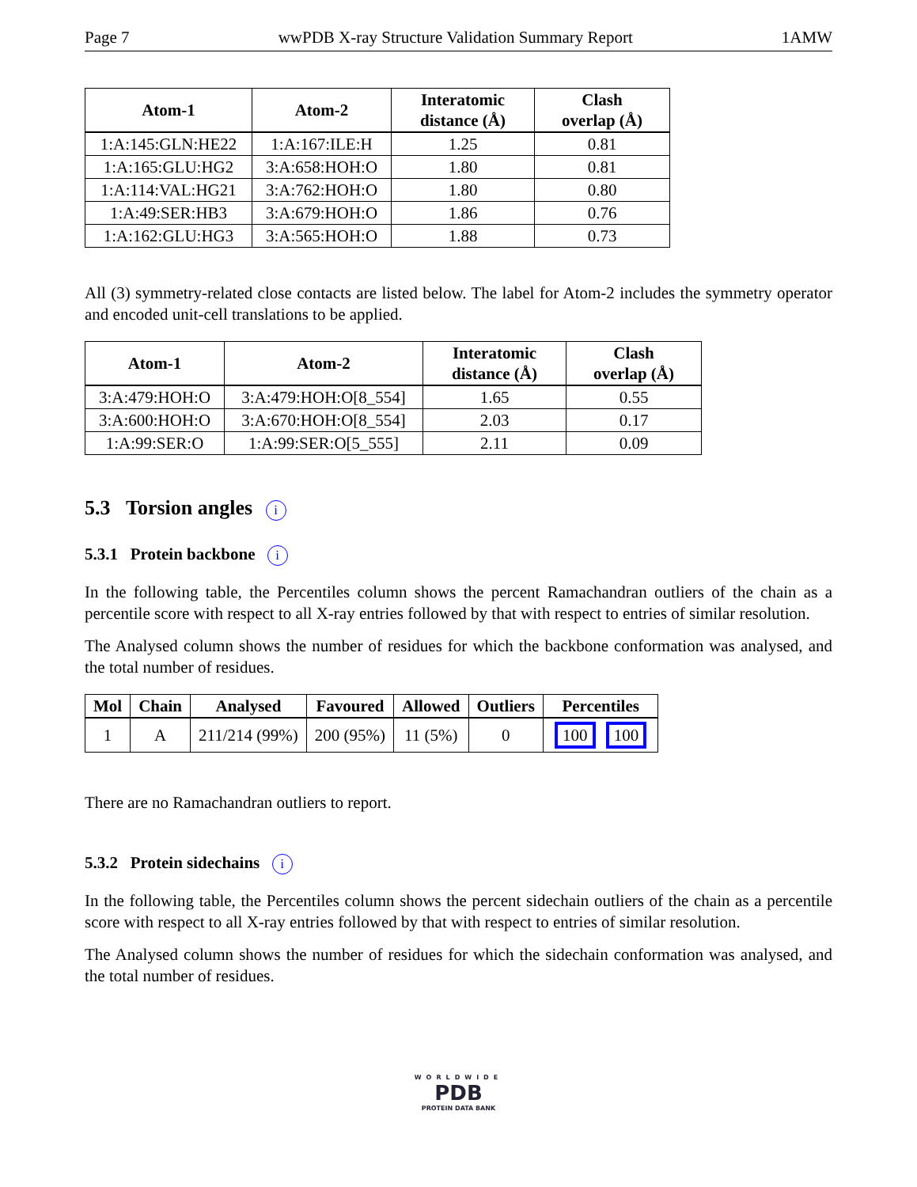Page 7 wwPDB X-ray Structure Validation Summary Report 1AMW
| Atom-1 | Atom-2 | Interatomic distance (Å) | Clash overlap (Å) |
| --- | --- | --- | --- |
| 1:A:145:GLN:HE22 | 1:A:167:ILE:H | 1.25 | 0.81 |
| 1:A:165:GLU:HG2 | 3:A:658:HOH:O | 1.80 | 0.81 |
| 1:A:114:VAL:HG21 | 3:A:762:HOH:O | 1.80 | 0.80 |
| 1:A:49:SER:HB3 | 3:A:679:HOH:O | 1.86 | 0.76 |
| 1:A:162:GLU:HG3 | 3:A:565:HOH:O | 1.88 | 0.73 |
All (3) symmetry-related close contacts are listed below. The label for Atom-2 includes the symmetry operator and encoded unit-cell translations to be applied.
| Atom-1 | Atom-2 | Interatomic distance (Å) | Clash overlap (Å) |
| --- | --- | --- | --- |
| 3:A:479:HOH:O | 3:A:479:HOH:O[8_554] | 1.65 | 0.55 |
| 3:A:600:HOH:O | 3:A:670:HOH:O[8_554] | 2.03 | 0.17 |
| 1:A:99:SER:O | 1:A:99:SER:O[5_555] | 2.11 | 0.09 |
5.3 Torsion angles i
5.3.1 Protein backbone i
In the following table, the Percentiles column shows the percent Ramachandran outliers of the chain as a percentile score with respect to all X-ray entries followed by that with respect to entries of similar resolution.
The Analysed column shows the number of residues for which the backbone conformation was analysed, and the total number of residues.
| Mol | Chain | Analysed | Favoured | Allowed | Outliers | Percentiles |
| --- | --- | --- | --- | --- | --- | --- |
| 1 | A | 211/214 (99%) | 200 (95%) | 11 (5%) | 0 | 100 100 |
There are no Ramachandran outliers to report.
5.3.2 Protein sidechains i
In the following table, the Percentiles column shows the percent sidechain outliers of the chain as a percentile score with respect to all X-ray entries followed by that with respect to entries of similar resolution.
The Analysed column shows the number of residues for which the sidechain conformation was analysed, and the total number of residues.
WORLDWIDE
PDB
PROTEIN DATA BANK